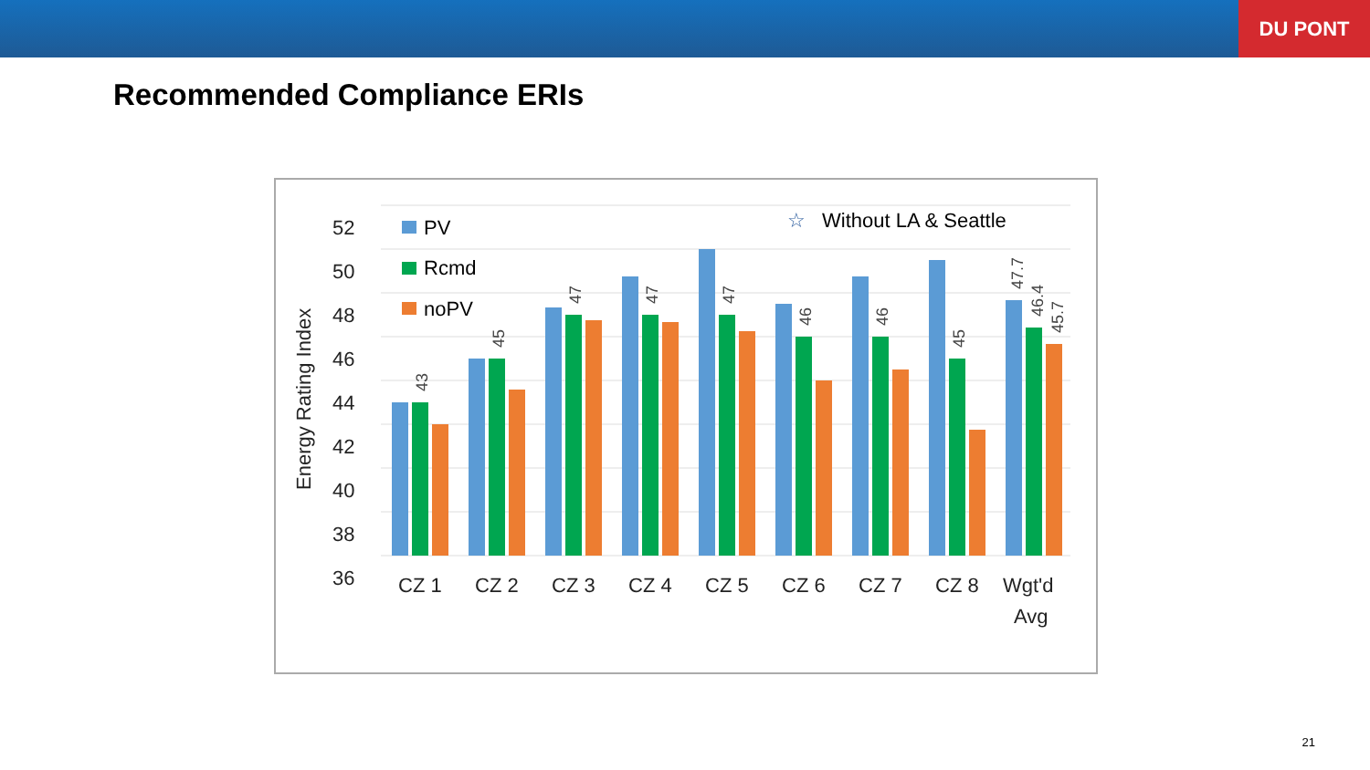DU PONT
Recommended Compliance ERIs
52
50
48
46
44
42
40
38
36
Energy Rating Index
PV
Rcmd
noPV
☆
Without LA & Seattle
43
45
47
47
47
46
46
45
47.7
46.4
45.7
CZ 1
CZ 2
CZ 3
CZ 4
CZ 5
CZ 6
CZ 7
CZ 8
Wgt'd
Avg
21